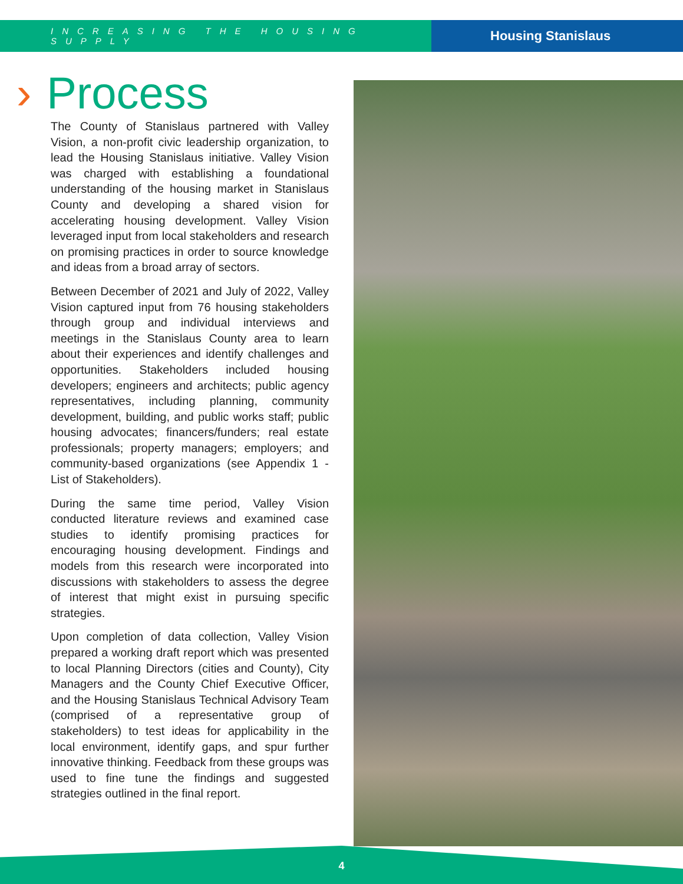INCREASING THE HOUSING SUPPLY
Housing Stanislaus
› Process
The County of Stanislaus partnered with Valley Vision, a non-profit civic leadership organization, to lead the Housing Stanislaus initiative. Valley Vision was charged with establishing a foundational understanding of the housing market in Stanislaus County and developing a shared vision for accelerating housing development. Valley Vision leveraged input from local stakeholders and research on promising practices in order to source knowledge and ideas from a broad array of sectors.
Between December of 2021 and July of 2022, Valley Vision captured input from 76 housing stakeholders through group and individual interviews and meetings in the Stanislaus County area to learn about their experiences and identify challenges and opportunities. Stakeholders included housing developers; engineers and architects; public agency representatives, including planning, community development, building, and public works staff; public housing advocates; financers/funders; real estate professionals; property managers; employers; and community-based organizations (see Appendix 1 - List of Stakeholders).
During the same time period, Valley Vision conducted literature reviews and examined case studies to identify promising practices for encouraging housing development. Findings and models from this research were incorporated into discussions with stakeholders to assess the degree of interest that might exist in pursuing specific strategies.
Upon completion of data collection, Valley Vision prepared a working draft report which was presented to local Planning Directors (cities and County), City Managers and the County Chief Executive Officer, and the Housing Stanislaus Technical Advisory Team (comprised of a representative group of stakeholders) to test ideas for applicability in the local environment, identify gaps, and spur further innovative thinking. Feedback from these groups was used to fine tune the findings and suggested strategies outlined in the final report.
4